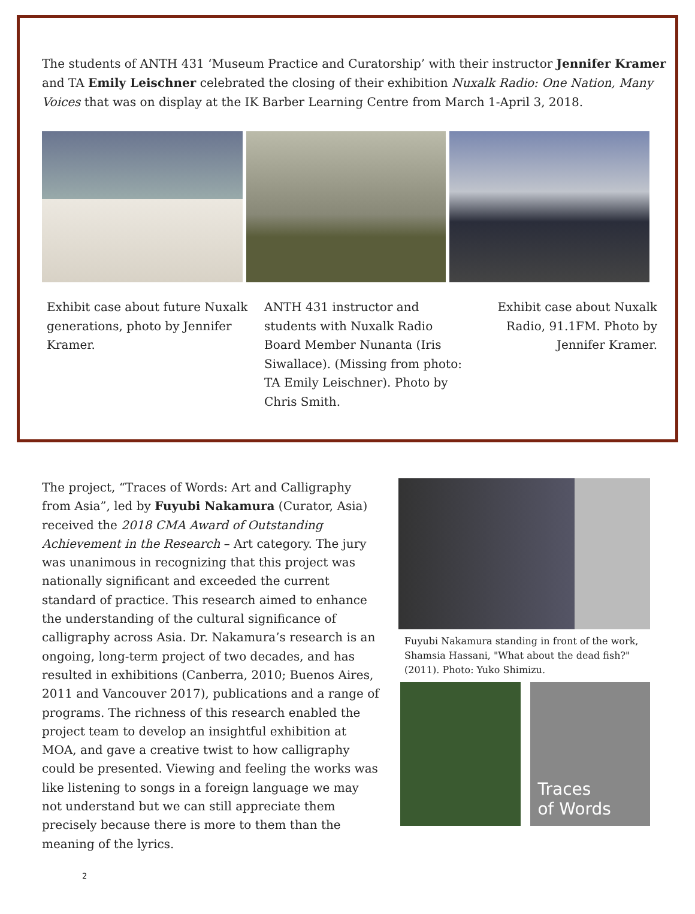The students of ANTH 431 ‘Museum Practice and Curatorship’ with their instructor Jennifer Kramer and TA Emily Leischner celebrated the closing of their exhibition Nuxalk Radio: One Nation, Many Voices that was on display at the IK Barber Learning Centre from March 1-April 3, 2018.
Exhibit case about future Nuxalk generations, photo by Jennifer Kramer.
ANTH 431 instructor and students with Nuxalk Radio Board Member Nunanta (Iris Siwallace). (Missing from photo: TA Emily Leischner). Photo by Chris Smith.
Exhibit case about Nuxalk Radio, 91.1FM. Photo by Jennifer Kramer.
The project, “Traces of Words: Art and Calligraphy from Asia”, led by Fuyubi Nakamura (Curator, Asia) received the 2018 CMA Award of Outstanding Achievement in the Research – Art category. The jury was unanimous in recognizing that this project was nationally significant and exceeded the current standard of practice. This research aimed to enhance the understanding of the cultural significance of calligraphy across Asia. Dr. Nakamura’s research is an ongoing, long-term project of two decades, and has resulted in exhibitions (Canberra, 2010; Buenos Aires, 2011 and Vancouver 2017), publications and a range of programs. The richness of this research enabled the project team to develop an insightful exhibition at MOA, and gave a creative twist to how calligraphy could be presented. Viewing and feeling the works was like listening to songs in a foreign language we may not understand but we can still appreciate them precisely because there is more to them than the meaning of the lyrics.
Fuyubi Nakamura standing in front of the work, Shamsia Hassani, "What about the dead fish?" (2011). Photo: Yuko Shimizu.
Traces
of Words
2